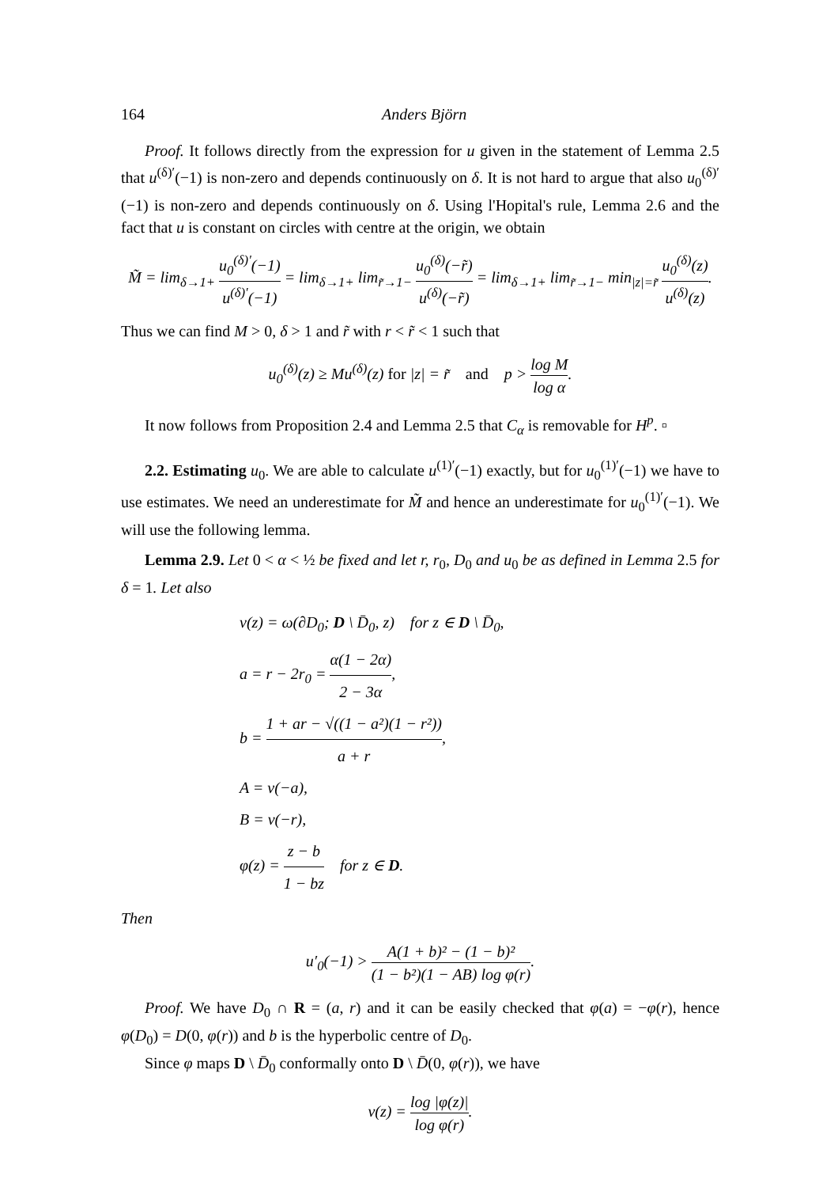164 Anders Björn
Proof. It follows directly from the expression for u given in the statement of Lemma 2.5 that u<sup>(δ)′</sup>(−1) is non-zero and depends continuously on δ. It is not hard to argue that also u<sub>0</sub><sup>(δ)′</sup>(−1) is non-zero and depends continuously on δ. Using l'Hopital's rule, Lemma 2.6 and the fact that u is constant on circles with centre at the origin, we obtain
M̃ = lim<sub>δ→1+</sub> u<sub>0</sub><sup>(δ)′</sup>(−1) u<sup>(δ)′</sup>(−1) = lim<sub>δ→1+</sub> lim<sub>r̃→1−</sub> u<sub>0</sub><sup>(δ)</sup>(−r̃) u<sup>(δ)</sup>(−r̃) = lim<sub>δ→1+</sub> lim<sub>r̃→1−</sub> min<sub>|z|=r̃</sub> u<sub>0</sub><sup>(δ)</sup>(z) u<sup>(δ)</sup>(z).
Thus we can find M > 0, δ > 1 and r̃ with r < r̃ < 1 such that
u<sub>0</sub><sup>(δ)</sup>(z) ≥ Mu<sup>(δ)</sup>(z) for |z| = r̃ and p > log M log α.
It now follows from Proposition 2.4 and Lemma 2.5 that C<sub>α</sub> is removable for H<sup>p</sup>. ▫
2.2. Estimating u<sub>0</sub>. We are able to calculate u<sup>(1)′</sup>(−1) exactly, but for u<sub>0</sub><sup>(1)′</sup>(−1) we have to use estimates. We need an underestimate for M̃ and hence an underestimate for u<sub>0</sub><sup>(1)′</sup>(−1). We will use the following lemma.
Lemma 2.9. Let 0 < α < ½ be fixed and let r, r<sub>0</sub>, D<sub>0</sub> and u<sub>0</sub> be as defined in Lemma 2.5 for δ = 1. Let also
v(z) = ω(∂D<sub>0</sub>; D \ D̄<sub>0</sub>, z) for z ∈ D \ D̄<sub>0</sub>,
a = r − 2r<sub>0</sub> = α(1 − 2α) 2 − 3α,
b = 1 + ar − √((1 − a²)(1 − r²)) a + r,
A = v(−a),
B = v(−r),
φ(z) = z − b 1 − bz for z ∈ D.
Then
u′<sub>0</sub>(−1) > A(1 + b)² − (1 − b)² (1 − b²)(1 − AB) log φ(r).
Proof. We have D<sub>0</sub> ∩ R = (a, r) and it can be easily checked that φ(a) = −φ(r), hence φ(D<sub>0</sub>) = D(0, φ(r)) and b is the hyperbolic centre of D<sub>0</sub>.
Since φ maps D \ D̄<sub>0</sub> conformally onto D \ D̄(0, φ(r)), we have
v(z) = log |φ(z)| log φ(r).